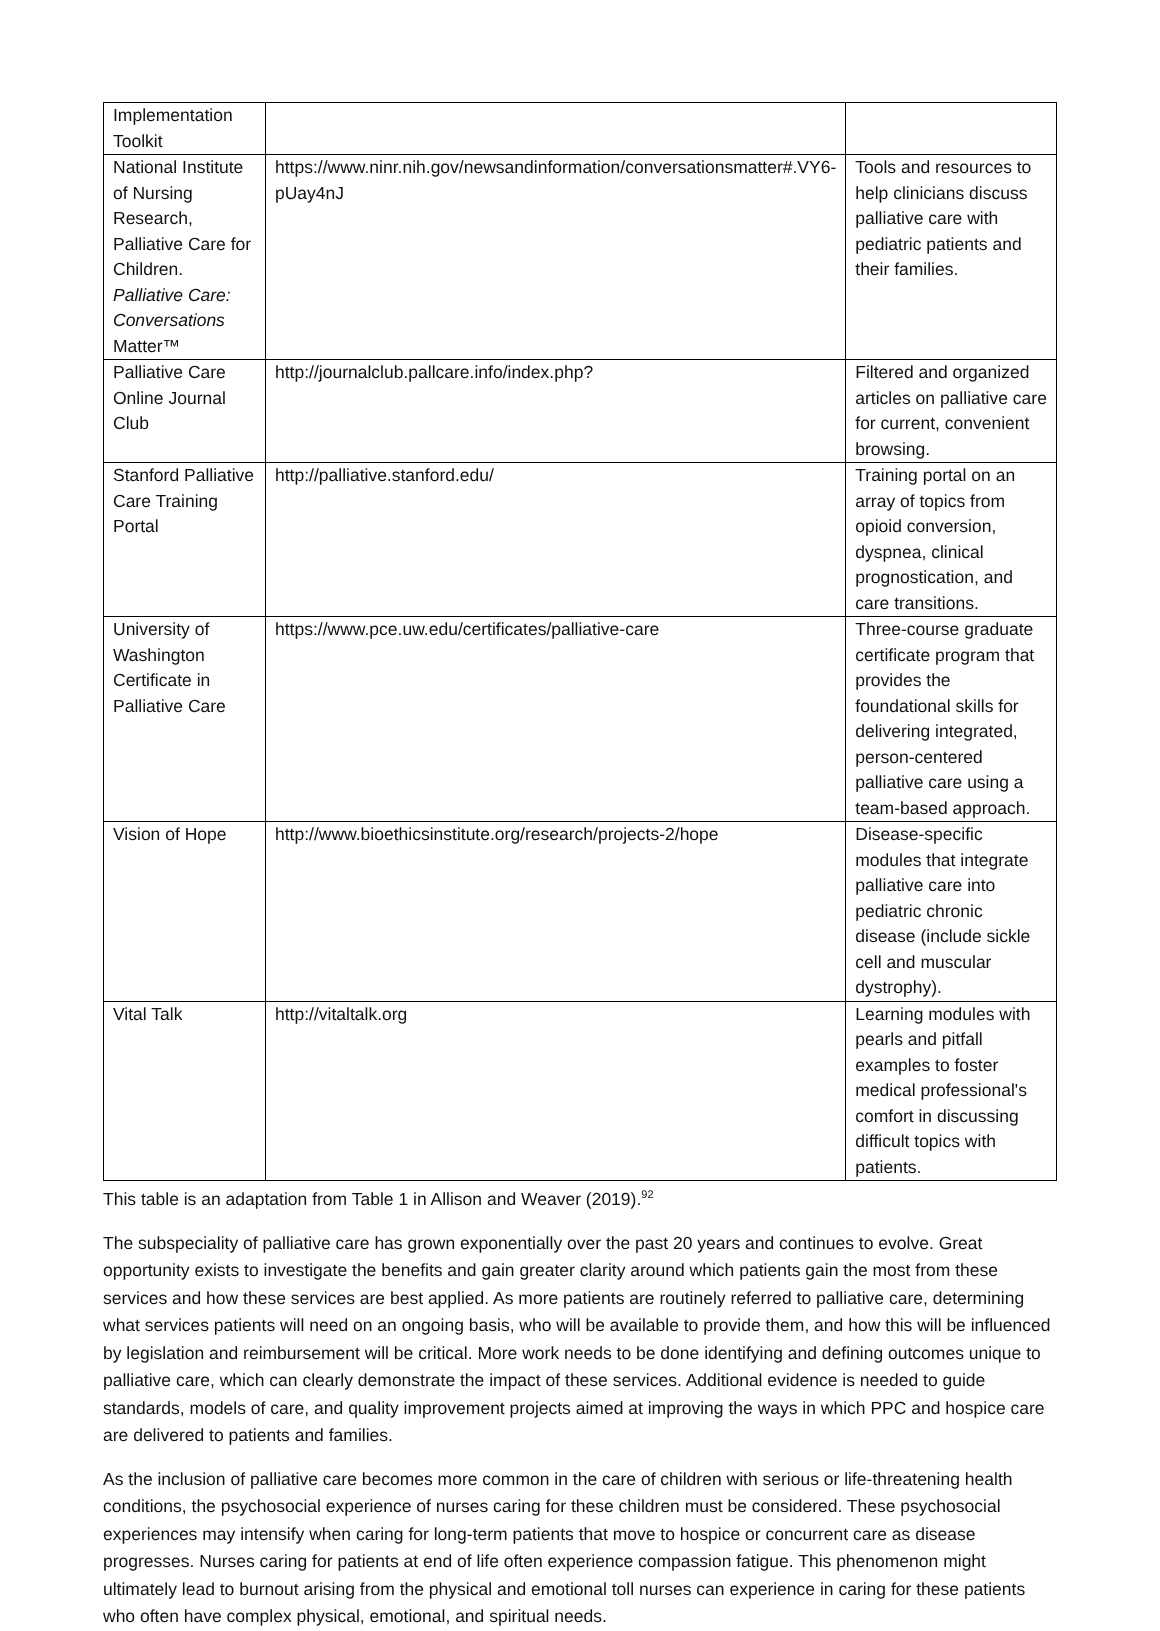| Implementation Toolkit | | |
| National Institute of Nursing Research, Palliative Care for Children. Palliative Care: Conversations Matter™ | https://www.ninr.nih.gov/newsandinformation/conversationsmatter#.VY6-pUay4nJ | Tools and resources to help clinicians discuss palliative care with pediatric patients and their families. |
| Palliative Care Online Journal Club | http://journalclub.pallcare.info/index.php? | Filtered and organized articles on palliative care for current, convenient browsing. |
| Stanford Palliative Care Training Portal | http://palliative.stanford.edu/ | Training portal on an array of topics from opioid conversion, dyspnea, clinical prognostication, and care transitions. |
| University of Washington Certificate in Palliative Care | https://www.pce.uw.edu/certificates/palliative-care | Three-course graduate certificate program that provides the foundational skills for delivering integrated, person-centered palliative care using a team-based approach. |
| Vision of Hope | http://www.bioethicsinstitute.org/research/projects-2/hope | Disease-specific modules that integrate palliative care into pediatric chronic disease (include sickle cell and muscular dystrophy). |
| Vital Talk | http://vitaltalk.org | Learning modules with pearls and pitfall examples to foster medical professional's comfort in discussing difficult topics with patients. |
This table is an adaptation from Table 1 in Allison and Weaver (2019).<sup>92</sup>
The subspeciality of palliative care has grown exponentially over the past 20 years and continues to evolve. Great opportunity exists to investigate the benefits and gain greater clarity around which patients gain the most from these services and how these services are best applied. As more patients are routinely referred to palliative care, determining what services patients will need on an ongoing basis, who will be available to provide them, and how this will be influenced by legislation and reimbursement will be critical. More work needs to be done identifying and defining outcomes unique to palliative care, which can clearly demonstrate the impact of these services. Additional evidence is needed to guide standards, models of care, and quality improvement projects aimed at improving the ways in which PPC and hospice care are delivered to patients and families.
As the inclusion of palliative care becomes more common in the care of children with serious or life-threatening health conditions, the psychosocial experience of nurses caring for these children must be considered. These psychosocial experiences may intensify when caring for long-term patients that move to hospice or concurrent care as disease progresses. Nurses caring for patients at end of life often experience compassion fatigue. This phenomenon might ultimately lead to burnout arising from the physical and emotional toll nurses can experience in caring for these patients who often have complex physical, emotional, and spiritual needs.